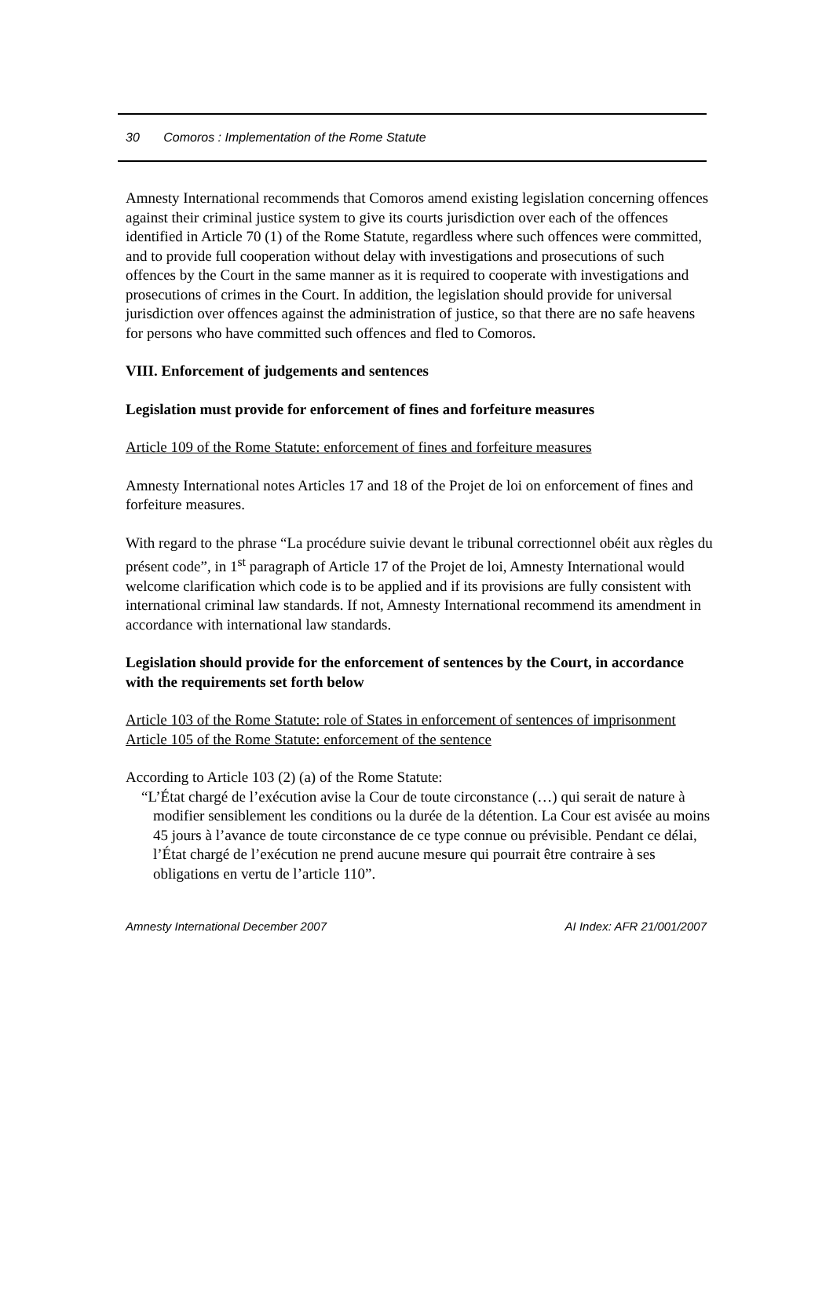30 Comoros : Implementation of the Rome Statute
Amnesty International recommends that Comoros amend existing legislation concerning offences against their criminal justice system to give its courts jurisdiction over each of the offences identified in Article 70 (1) of the Rome Statute, regardless where such offences were committed, and to provide full cooperation without delay with investigations and prosecutions of such offences by the Court in the same manner as it is required to cooperate with investigations and prosecutions of crimes in the Court. In addition, the legislation should provide for universal jurisdiction over offences against the administration of justice, so that there are no safe heavens for persons who have committed such offences and fled to Comoros.
VIII. Enforcement of judgements and sentences
Legislation must provide for enforcement of fines and forfeiture measures
Article 109 of the Rome Statute: enforcement of fines and forfeiture measures
Amnesty International notes Articles 17 and 18 of the Projet de loi on enforcement of fines and forfeiture measures.
With regard to the phrase “La procédure suivie devant le tribunal correctionnel obéit aux règles du présent code”, in 1<sup>st</sup> paragraph of Article 17 of the Projet de loi, Amnesty International would welcome clarification which code is to be applied and if its provisions are fully consistent with international criminal law standards. If not, Amnesty International recommend its amendment in accordance with international law standards.
Legislation should provide for the enforcement of sentences by the Court, in accordance with the requirements set forth below
Article 103 of the Rome Statute: role of States in enforcement of sentences of imprisonment
Article 105 of the Rome Statute: enforcement of the sentence
According to Article 103 (2) (a) of the Rome Statute:
“L’État chargé de l’exécution avise la Cour de toute circonstance (…) qui serait de nature à modifier sensiblement les conditions ou la durée de la détention. La Cour est avisée au moins 45 jours à l’avance de toute circonstance de ce type connue ou prévisible. Pendant ce délai, l’État chargé de l’exécution ne prend aucune mesure qui pourrait être contraire à ses obligations en vertu de l’article 110”.
Amnesty International December 2007 AI Index: AFR 21/001/2007